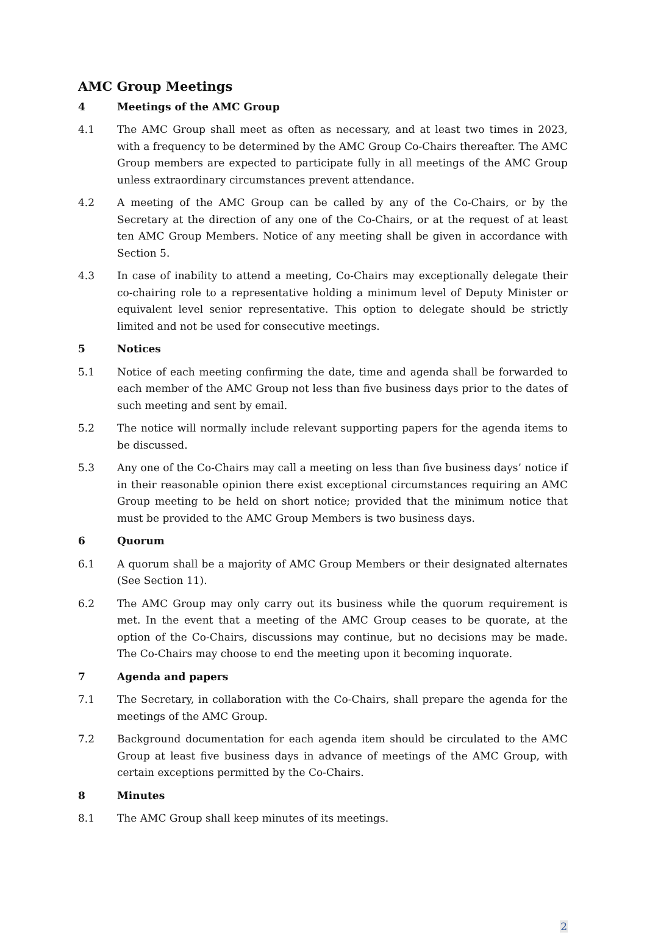AMC Group Meetings
4 Meetings of the AMC Group
4.1 The AMC Group shall meet as often as necessary, and at least two times in 2023, with a frequency to be determined by the AMC Group Co-Chairs thereafter. The AMC Group members are expected to participate fully in all meetings of the AMC Group unless extraordinary circumstances prevent attendance.
4.2 A meeting of the AMC Group can be called by any of the Co-Chairs, or by the Secretary at the direction of any one of the Co-Chairs, or at the request of at least ten AMC Group Members. Notice of any meeting shall be given in accordance with Section 5.
4.3 In case of inability to attend a meeting, Co-Chairs may exceptionally delegate their co-chairing role to a representative holding a minimum level of Deputy Minister or equivalent level senior representative. This option to delegate should be strictly limited and not be used for consecutive meetings.
5 Notices
5.1 Notice of each meeting confirming the date, time and agenda shall be forwarded to each member of the AMC Group not less than five business days prior to the dates of such meeting and sent by email.
5.2 The notice will normally include relevant supporting papers for the agenda items to be discussed.
5.3 Any one of the Co-Chairs may call a meeting on less than five business days’ notice if in their reasonable opinion there exist exceptional circumstances requiring an AMC Group meeting to be held on short notice; provided that the minimum notice that must be provided to the AMC Group Members is two business days.
6 Quorum
6.1 A quorum shall be a majority of AMC Group Members or their designated alternates (See Section 11).
6.2 The AMC Group may only carry out its business while the quorum requirement is met. In the event that a meeting of the AMC Group ceases to be quorate, at the option of the Co-Chairs, discussions may continue, but no decisions may be made. The Co-Chairs may choose to end the meeting upon it becoming inquorate.
7 Agenda and papers
7.1 The Secretary, in collaboration with the Co-Chairs, shall prepare the agenda for the meetings of the AMC Group.
7.2 Background documentation for each agenda item should be circulated to the AMC Group at least five business days in advance of meetings of the AMC Group, with certain exceptions permitted by the Co-Chairs.
8 Minutes
8.1 The AMC Group shall keep minutes of its meetings.
2